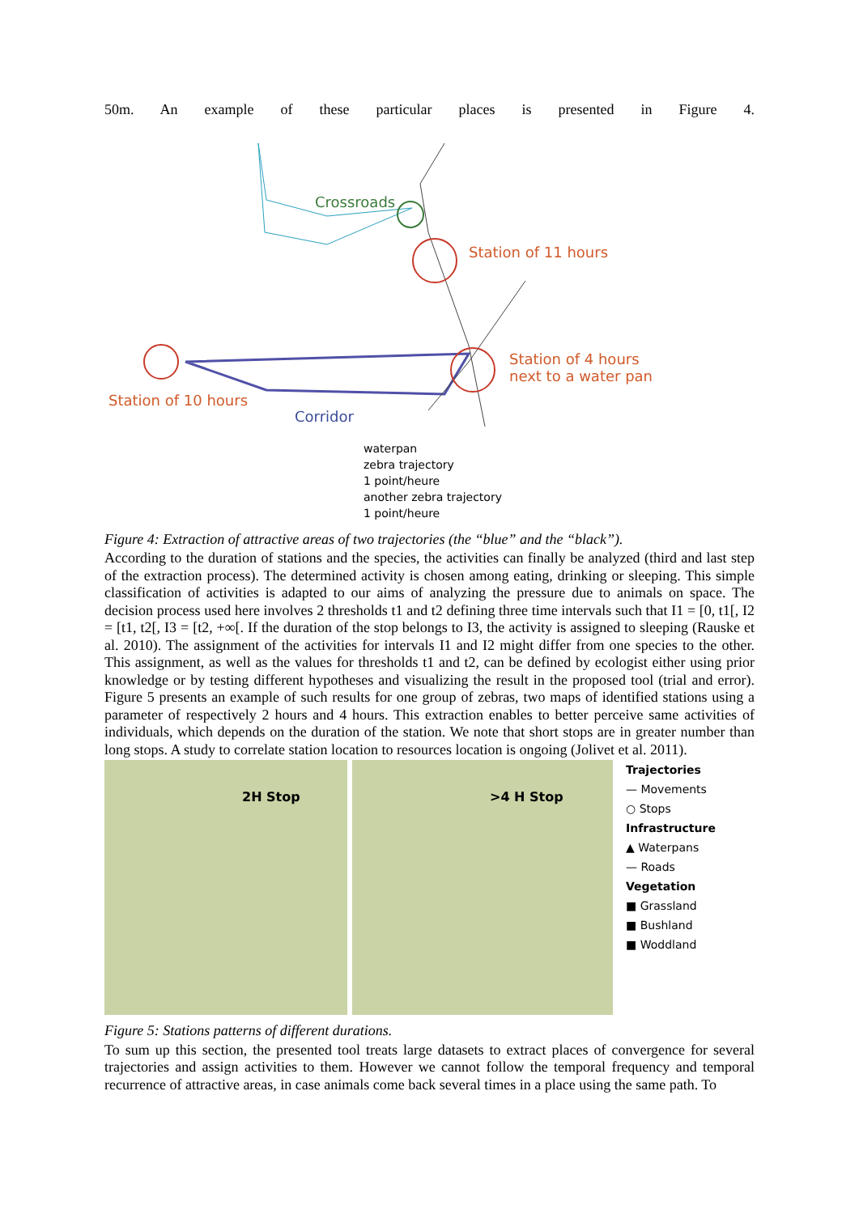50m. An example of these particular places is presented in Figure 4.
Crossroads
Station of 11 hours
Station of 4 hours
next to a water pan
Station of 10 hours
Corridor
waterpan
zebra trajectory
1 point/heure
another zebra trajectory
1 point/heure
Figure 4: Extraction of attractive areas of two trajectories (the “blue” and the “black”).
According to the duration of stations and the species, the activities can finally be analyzed (third and last step of the extraction process). The determined activity is chosen among eating, drinking or sleeping. This simple classification of activities is adapted to our aims of analyzing the pressure due to animals on space. The decision process used here involves 2 thresholds t1 and t2 defining three time intervals such that I1 = [0, t1[, I2 = [t1, t2[, I3 = [t2, +∞[. If the duration of the stop belongs to I3, the activity is assigned to sleeping (Rauske et al. 2010). The assignment of the activities for intervals I1 and I2 might differ from one species to the other. This assignment, as well as the values for thresholds t1 and t2, can be defined by ecologist either using prior knowledge or by testing different hypotheses and visualizing the result in the proposed tool (trial and error). Figure 5 presents an example of such results for one group of zebras, two maps of identified stations using a parameter of respectively 2 hours and 4 hours. This extraction enables to better perceive same activities of individuals, which depends on the duration of the station. We note that short stops are in greater number than long stops. A study to correlate station location to resources location is ongoing (Jolivet et al. 2011).
2H Stop
>4 H Stop
Trajectories
— Movements
○ Stops
Infrastructure
▲ Waterpans
— Roads
Vegetation
■ Grassland
■ Bushland
■ Woddland
Figure 5: Stations patterns of different durations.
To sum up this section, the presented tool treats large datasets to extract places of convergence for several trajectories and assign activities to them. However we cannot follow the temporal frequency and temporal recurrence of attractive areas, in case animals come back several times in a place using the same path. To